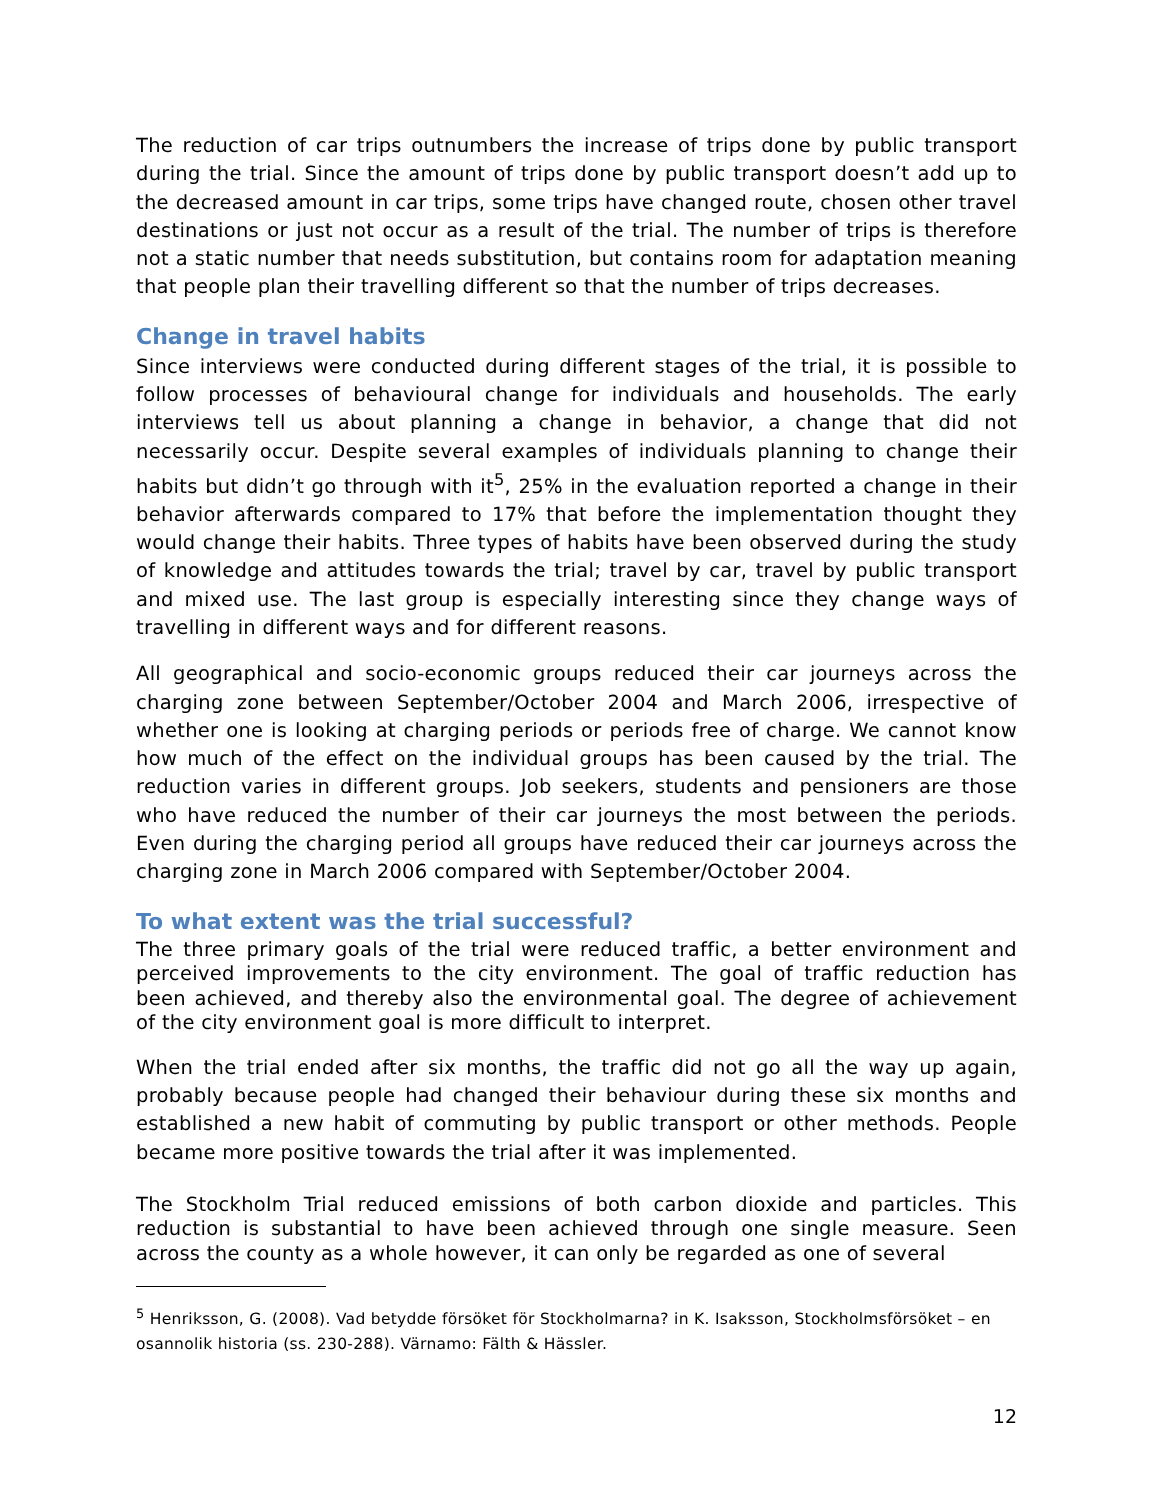The reduction of car trips outnumbers the increase of trips done by public transport during the trial. Since the amount of trips done by public transport doesn’t add up to the decreased amount in car trips, some trips have changed route, chosen other travel destinations or just not occur as a result of the trial. The number of trips is therefore not a static number that needs substitution, but contains room for adaptation meaning that people plan their travelling different so that the number of trips decreases.
Change in travel habits
Since interviews were conducted during different stages of the trial, it is possible to follow processes of behavioural change for individuals and households. The early interviews tell us about planning a change in behavior, a change that did not necessarily occur. Despite several examples of individuals planning to change their habits but didn’t go through with it<sup>5</sup>, 25% in the evaluation reported a change in their behavior afterwards compared to 17% that before the implementation thought they would change their habits. Three types of habits have been observed during the study of knowledge and attitudes towards the trial; travel by car, travel by public transport and mixed use. The last group is especially interesting since they change ways of travelling in different ways and for different reasons.
All geographical and socio-economic groups reduced their car journeys across the charging zone between September/October 2004 and March 2006, irrespective of whether one is looking at charging periods or periods free of charge. We cannot know how much of the effect on the individual groups has been caused by the trial. The reduction varies in different groups. Job seekers, students and pensioners are those who have reduced the number of their car journeys the most between the periods. Even during the charging period all groups have reduced their car journeys across the charging zone in March 2006 compared with September/October 2004.
To what extent was the trial successful?
The three primary goals of the trial were reduced traffic, a better environment and perceived improvements to the city environment. The goal of traffic reduction has been achieved, and thereby also the environmental goal. The degree of achievement of the city environment goal is more difficult to interpret.
When the trial ended after six months, the traffic did not go all the way up again, probably because people had changed their behaviour during these six months and established a new habit of commuting by public transport or other methods. People became more positive towards the trial after it was implemented.
The Stockholm Trial reduced emissions of both carbon dioxide and particles. This reduction is substantial to have been achieved through one single measure. Seen across the county as a whole however, it can only be regarded as one of several
<sup>5</sup> Henriksson, G. (2008). Vad betydde försöket för Stockholmarna? in K. Isaksson, Stockholmsförsöket – en osannolik historia (ss. 230-288). Värnamo: Fälth & Hässler.
12